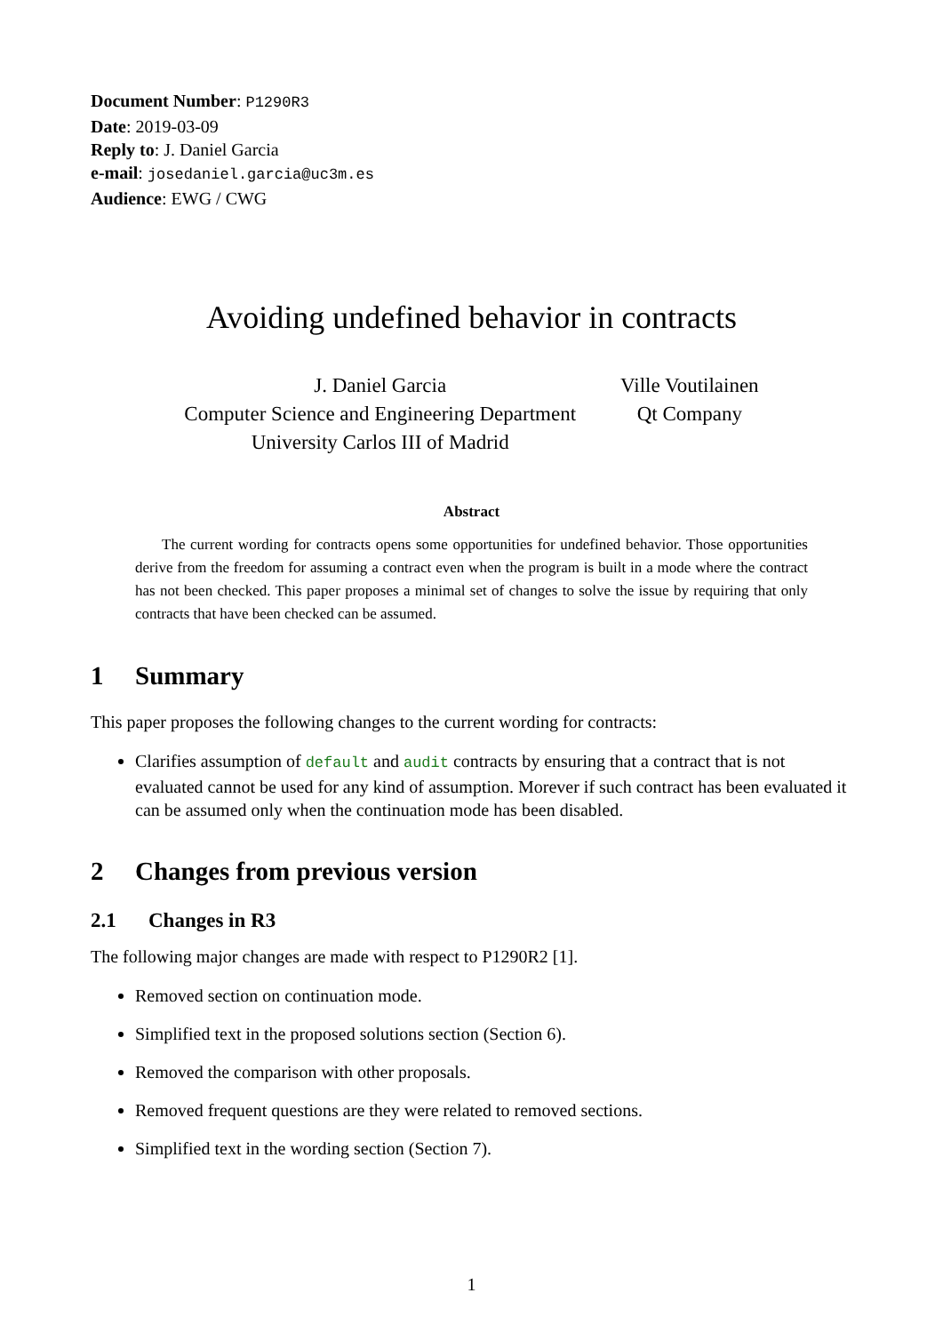Document Number: P1290R3
Date: 2019-03-09
Reply to: J. Daniel Garcia
e-mail: josedaniel.garcia@uc3m.es
Audience: EWG / CWG
Avoiding undefined behavior in contracts
J. Daniel Garcia
Computer Science and Engineering Department
University Carlos III of Madrid
Ville Voutilainen
Qt Company
Abstract
The current wording for contracts opens some opportunities for undefined behavior. Those opportunities derive from the freedom for assuming a contract even when the program is built in a mode where the contract has not been checked. This paper proposes a minimal set of changes to solve the issue by requiring that only contracts that have been checked can be assumed.
1 Summary
This paper proposes the following changes to the current wording for contracts:
Clarifies assumption of default and audit contracts by ensuring that a contract that is not evaluated cannot be used for any kind of assumption. Morever if such contract has been evaluated it can be assumed only when the continuation mode has been disabled.
2 Changes from previous version
2.1 Changes in R3
The following major changes are made with respect to P1290R2 [1].
Removed section on continuation mode.
Simplified text in the proposed solutions section (Section 6).
Removed the comparison with other proposals.
Removed frequent questions are they were related to removed sections.
Simplified text in the wording section (Section 7).
1